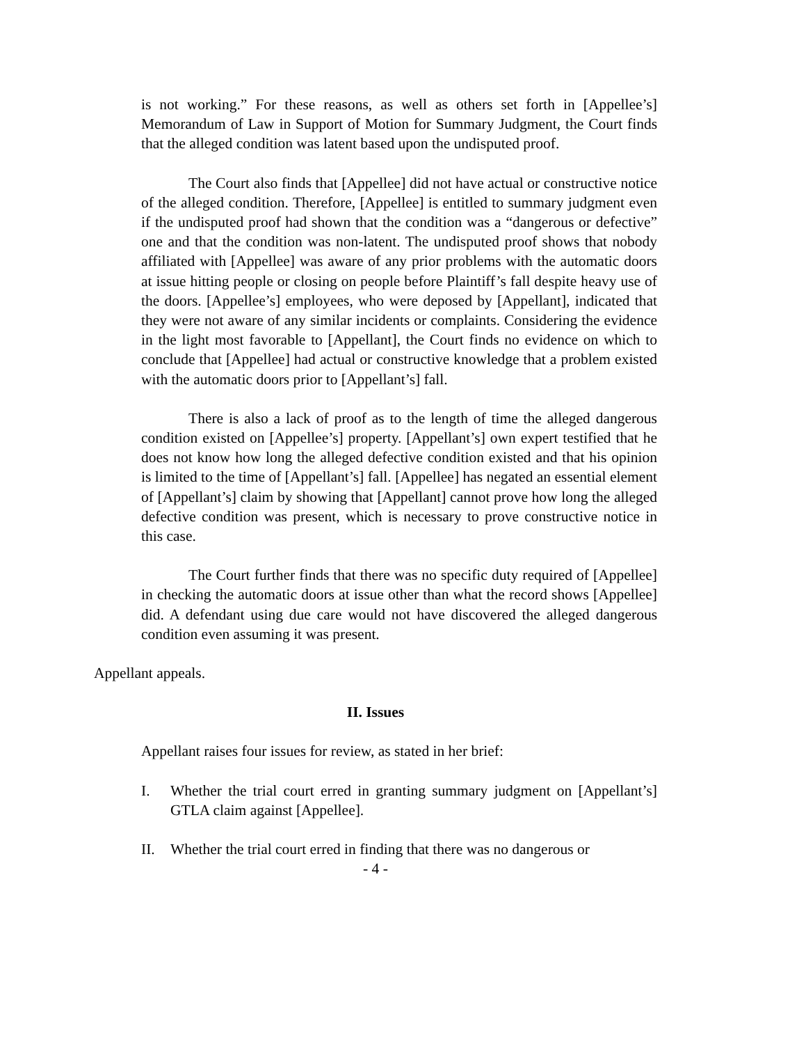is not working.” For these reasons, as well as others set forth in [Appellee’s] Memorandum of Law in Support of Motion for Summary Judgment, the Court finds that the alleged condition was latent based upon the undisputed proof.
The Court also finds that [Appellee] did not have actual or constructive notice of the alleged condition. Therefore, [Appellee] is entitled to summary judgment even if the undisputed proof had shown that the condition was a “dangerous or defective” one and that the condition was non-latent. The undisputed proof shows that nobody affiliated with [Appellee] was aware of any prior problems with the automatic doors at issue hitting people or closing on people before Plaintiff’s fall despite heavy use of the doors. [Appellee’s] employees, who were deposed by [Appellant], indicated that they were not aware of any similar incidents or complaints. Considering the evidence in the light most favorable to [Appellant], the Court finds no evidence on which to conclude that [Appellee] had actual or constructive knowledge that a problem existed with the automatic doors prior to [Appellant’s] fall.
There is also a lack of proof as to the length of time the alleged dangerous condition existed on [Appellee’s] property. [Appellant’s] own expert testified that he does not know how long the alleged defective condition existed and that his opinion is limited to the time of [Appellant’s] fall. [Appellee] has negated an essential element of [Appellant’s] claim by showing that [Appellant] cannot prove how long the alleged defective condition was present, which is necessary to prove constructive notice in this case.
The Court further finds that there was no specific duty required of [Appellee] in checking the automatic doors at issue other than what the record shows [Appellee] did. A defendant using due care would not have discovered the alleged dangerous condition even assuming it was present.
Appellant appeals.
II. Issues
Appellant raises four issues for review, as stated in her brief:
I. Whether the trial court erred in granting summary judgment on [Appellant’s] GTLA claim against [Appellee].
II. Whether the trial court erred in finding that there was no dangerous or
- 4 -